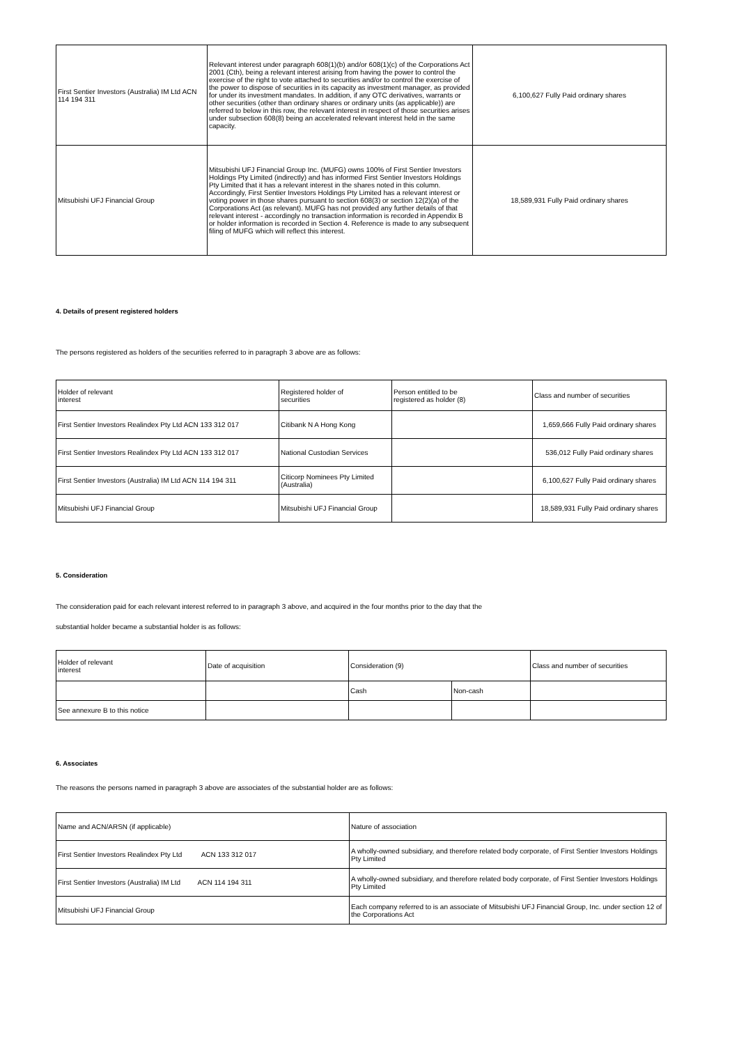| First Sentier Investors (Australia) IM Ltd ACN 114 194 311 | Relevant interest under paragraph 608(1)(b) and/or 608(1)(c) of the Corporations Act 2001 (Cth), being a relevant interest arising from having the power to control the exercise of the right to vote attached to securities and/or to control the exercise of the power to dispose of securities in its capacity as investment manager, as provided for under its investment mandates. In addition, if any OTC derivatives, warrants or other securities (other than ordinary shares or ordinary units (as applicable)) are referred to below in this row, the relevant interest in respect of those securities arises under subsection 608(8) being an accelerated relevant interest held in the same capacity. | 6,100,627 Fully Paid ordinary shares |
| Mitsubishi UFJ Financial Group | Mitsubishi UFJ Financial Group Inc. (MUFG) owns 100% of First Sentier Investors Holdings Pty Limited (indirectly) and has informed First Sentier Investors Holdings Pty Limited that it has a relevant interest in the shares noted in this column. Accordingly, First Sentier Investors Holdings Pty Limited has a relevant interest or voting power in those shares pursuant to section 608(3) or section 12(2)(a) of the Corporations Act (as relevant). MUFG has not provided any further details of that relevant interest - accordingly no transaction information is recorded in Appendix B or holder information is recorded in Section 4. Reference is made to any subsequent filing of MUFG which will reflect this interest. | 18,589,931 Fully Paid ordinary shares |
4. Details of present registered holders
The persons registered as holders of the securities referred to in paragraph 3 above are as follows:
| Holder of relevant interest | Registered holder of securities | Person entitled to be registered as holder (8) | Class and number of securities |
| First Sentier Investors Realindex Pty Ltd ACN 133 312 017 | Citibank N A Hong Kong | | 1,659,666 Fully Paid ordinary shares |
| First Sentier Investors Realindex Pty Ltd ACN 133 312 017 | National Custodian Services | | 536,012 Fully Paid ordinary shares |
| First Sentier Investors (Australia) IM Ltd ACN 114 194 311 | Citicorp Nominees Pty Limited (Australia) | | 6,100,627 Fully Paid ordinary shares |
| Mitsubishi UFJ Financial Group | Mitsubishi UFJ Financial Group | | 18,589,931 Fully Paid ordinary shares |
5. Consideration
The consideration paid for each relevant interest referred to in paragraph 3 above, and acquired in the four months prior to the day that the
substantial holder became a substantial holder is as follows:
| Holder of relevant interest | Date of acquisition | Consideration (9) | | Class and number of securities |
| | | Cash | Non-cash | |
| See annexure B to this notice | | | | |
6. Associates
The reasons the persons named in paragraph 3 above are associates of the substantial holder are as follows:
| Name and ACN/ARSN (if applicable) | Nature of association |
| First Sentier Investors Realindex Pty Ltd ACN 133 312 017 | A wholly-owned subsidiary, and therefore related body corporate, of First Sentier Investors Holdings Pty Limited |
| First Sentier Investors (Australia) IM Ltd ACN 114 194 311 | A wholly-owned subsidiary, and therefore related body corporate, of First Sentier Investors Holdings Pty Limited |
| Mitsubishi UFJ Financial Group | Each company referred to is an associate of Mitsubishi UFJ Financial Group, Inc. under section 12 of the Corporations Act |